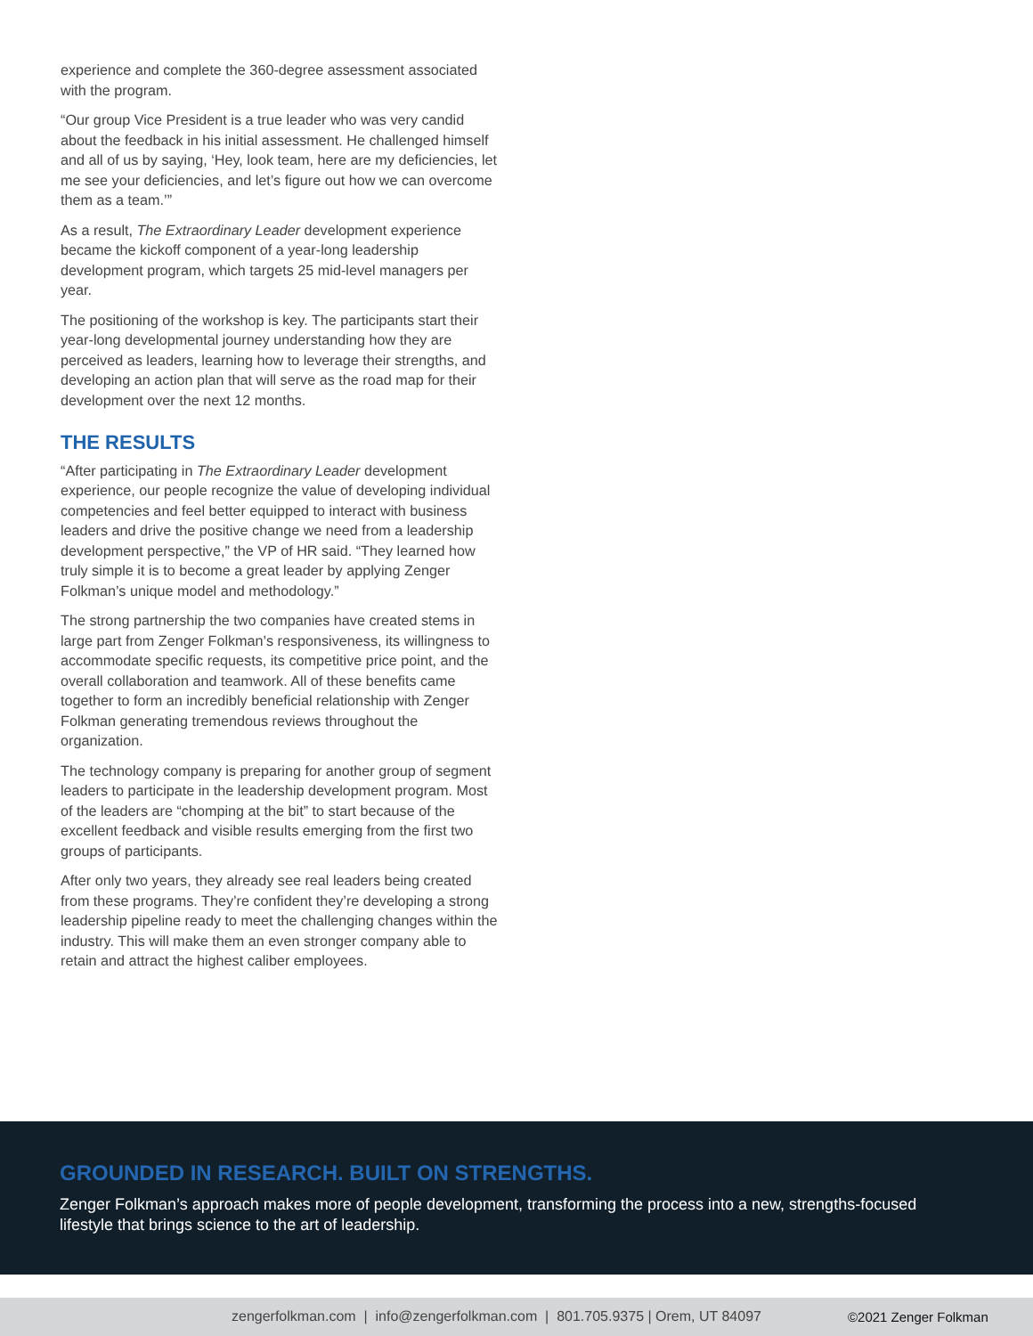experience and complete the 360-degree assessment associated with the program.
“Our group Vice President is a true leader who was very candid about the feedback in his initial assessment. He challenged himself and all of us by saying, ‘Hey, look team, here are my deficiencies, let me see your deficiencies, and let’s figure out how we can overcome them as a team.’”
As a result, The Extraordinary Leader development experience became the kickoff component of a year-long leadership development program, which targets 25 mid-level managers per year.
The positioning of the workshop is key. The participants start their year-long developmental journey understanding how they are perceived as leaders, learning how to leverage their strengths, and developing an action plan that will serve as the road map for their development over the next 12 months.
THE RESULTS
“After participating in The Extraordinary Leader development experience, our people recognize the value of developing individual competencies and feel better equipped to interact with business leaders and drive the positive change we need from a leadership development perspective,” the VP of HR said. “They learned how truly simple it is to become a great leader by applying Zenger Folkman’s unique model and methodology.”
The strong partnership the two companies have created stems in large part from Zenger Folkman’s responsiveness, its willingness to accommodate specific requests, its competitive price point, and the overall collaboration and teamwork. All of these benefits came together to form an incredibly beneficial relationship with Zenger Folkman generating tremendous reviews throughout the organization.
The technology company is preparing for another group of segment leaders to participate in the leadership development program. Most of the leaders are “chomping at the bit” to start because of the excellent feedback and visible results emerging from the first two groups of participants.
After only two years, they already see real leaders being created from these programs. They’re confident they’re developing a strong leadership pipeline ready to meet the challenging changes within the industry. This will make them an even stronger company able to retain and attract the highest caliber employees.
GROUNDED IN RESEARCH. BUILT ON STRENGTHS.
Zenger Folkman’s approach makes more of people development, transforming the process into a new, strengths-focused lifestyle that brings science to the art of leadership.
zengerfolkman.com | info@zengerfolkman.com | 801.705.9375 | Orem, UT 84097 ©2021 Zenger Folkman